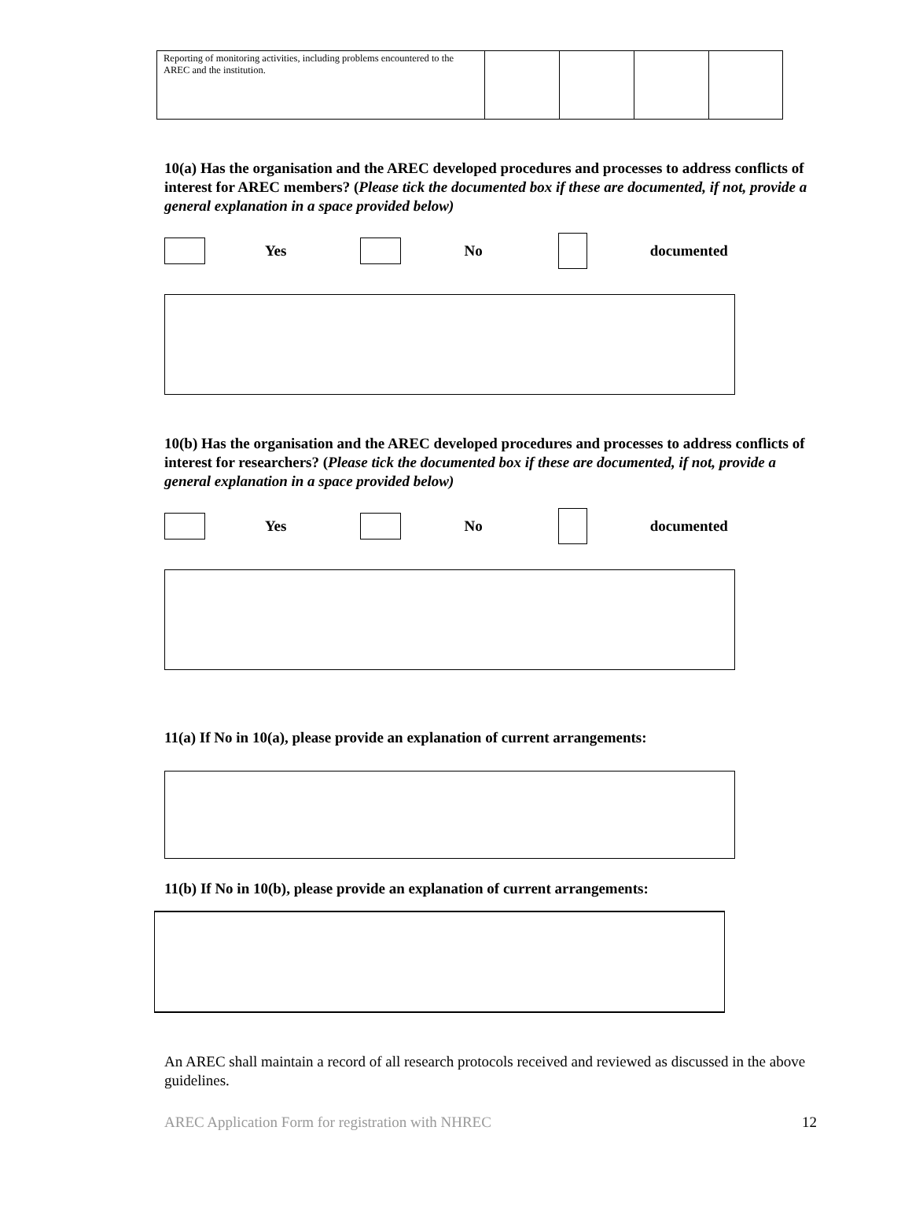| Reporting of monitoring activities, including problems encountered to the AREC and the institution. | | | | |
10(a) Has the organisation and the AREC developed procedures and processes to address conflicts of interest for AREC members? (Please tick the documented box if these are documented, if not, provide a general explanation in a space provided below)
Yes No documented
10(b) Has the organisation and the AREC developed procedures and processes to address conflicts of interest for researchers? (Please tick the documented box if these are documented, if not, provide a general explanation in a space provided below)
Yes No documented
11(a) If No in 10(a), please provide an explanation of current arrangements:
11(b) If No in 10(b), please provide an explanation of current arrangements:
An AREC shall maintain a record of all research protocols received and reviewed as discussed in the above guidelines.
AREC Application Form for registration with NHREC 12